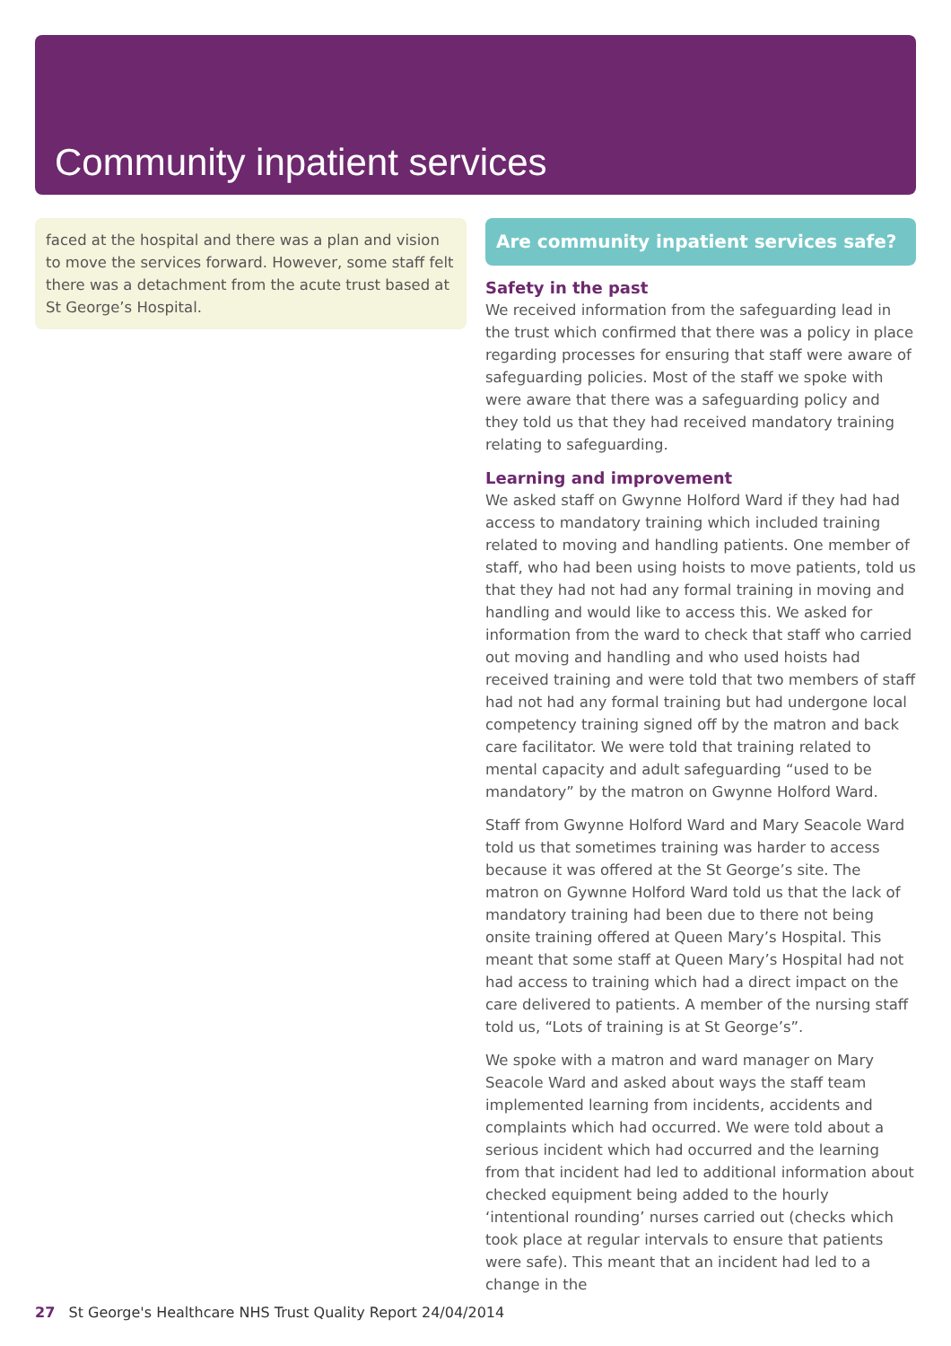Community inpatient services
faced at the hospital and there was a plan and vision to move the services forward. However, some staff felt there was a detachment from the acute trust based at St George’s Hospital.
Are community inpatient services safe?
Safety in the past
We received information from the safeguarding lead in the trust which confirmed that there was a policy in place regarding processes for ensuring that staff were aware of safeguarding policies. Most of the staff we spoke with were aware that there was a safeguarding policy and they told us that they had received mandatory training relating to safeguarding.
Learning and improvement
We asked staff on Gwynne Holford Ward if they had had access to mandatory training which included training related to moving and handling patients. One member of staff, who had been using hoists to move patients, told us that they had not had any formal training in moving and handling and would like to access this. We asked for information from the ward to check that staff who carried out moving and handling and who used hoists had received training and were told that two members of staff had not had any formal training but had undergone local competency training signed off by the matron and back care facilitator. We were told that training related to mental capacity and adult safeguarding “used to be mandatory” by the matron on Gwynne Holford Ward.
Staff from Gwynne Holford Ward and Mary Seacole Ward told us that sometimes training was harder to access because it was offered at the St George’s site. The matron on Gywnne Holford Ward told us that the lack of mandatory training had been due to there not being onsite training offered at Queen Mary’s Hospital. This meant that some staff at Queen Mary’s Hospital had not had access to training which had a direct impact on the care delivered to patients. A member of the nursing staff told us, “Lots of training is at St George’s”.
We spoke with a matron and ward manager on Mary Seacole Ward and asked about ways the staff team implemented learning from incidents, accidents and complaints which had occurred. We were told about a serious incident which had occurred and the learning from that incident had led to additional information about checked equipment being added to the hourly ‘intentional rounding’ nurses carried out (checks which took place at regular intervals to ensure that patients were safe). This meant that an incident had led to a change in the
27 St George's Healthcare NHS Trust Quality Report 24/04/2014